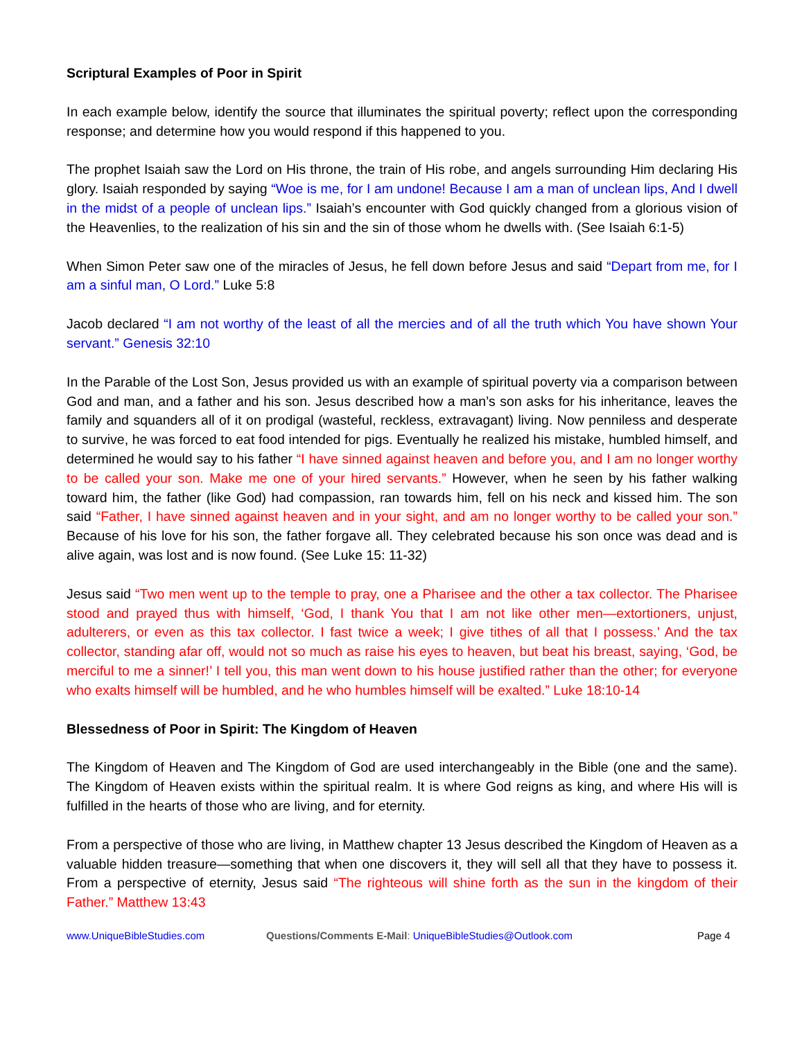Scriptural Examples of Poor in Spirit
In each example below, identify the source that illuminates the spiritual poverty; reflect upon the corresponding response; and determine how you would respond if this happened to you.
The prophet Isaiah saw the Lord on His throne, the train of His robe, and angels surrounding Him declaring His glory. Isaiah responded by saying “Woe is me, for I am undone! Because I am a man of unclean lips, And I dwell in the midst of a people of unclean lips.” Isaiah’s encounter with God quickly changed from a glorious vision of the Heavenlies, to the realization of his sin and the sin of those whom he dwells with. (See Isaiah 6:1-5)
When Simon Peter saw one of the miracles of Jesus, he fell down before Jesus and said “Depart from me, for I am a sinful man, O Lord.” Luke 5:8
Jacob declared “I am not worthy of the least of all the mercies and of all the truth which You have shown Your servant.” Genesis 32:10
In the Parable of the Lost Son, Jesus provided us with an example of spiritual poverty via a comparison between God and man, and a father and his son. Jesus described how a man’s son asks for his inheritance, leaves the family and squanders all of it on prodigal (wasteful, reckless, extravagant) living. Now penniless and desperate to survive, he was forced to eat food intended for pigs. Eventually he realized his mistake, humbled himself, and determined he would say to his father “I have sinned against heaven and before you, and I am no longer worthy to be called your son. Make me one of your hired servants.” However, when he seen by his father walking toward him, the father (like God) had compassion, ran towards him, fell on his neck and kissed him. The son said “Father, I have sinned against heaven and in your sight, and am no longer worthy to be called your son.” Because of his love for his son, the father forgave all. They celebrated because his son once was dead and is alive again, was lost and is now found. (See Luke 15: 11-32)
Jesus said “Two men went up to the temple to pray, one a Pharisee and the other a tax collector. The Pharisee stood and prayed thus with himself, ‘God, I thank You that I am not like other men—extortioners, unjust, adulterers, or even as this tax collector. I fast twice a week; I give tithes of all that I possess.’ And the tax collector, standing afar off, would not so much as raise his eyes to heaven, but beat his breast, saying, ‘God, be merciful to me a sinner!’ I tell you, this man went down to his house justified rather than the other; for everyone who exalts himself will be humbled, and he who humbles himself will be exalted.” Luke 18:10-14
Blessedness of Poor in Spirit: The Kingdom of Heaven
The Kingdom of Heaven and The Kingdom of God are used interchangeably in the Bible (one and the same). The Kingdom of Heaven exists within the spiritual realm. It is where God reigns as king, and where His will is fulfilled in the hearts of those who are living, and for eternity.
From a perspective of those who are living, in Matthew chapter 13 Jesus described the Kingdom of Heaven as a valuable hidden treasure—something that when one discovers it, they will sell all that they have to possess it. From a perspective of eternity, Jesus said “The righteous will shine forth as the sun in the kingdom of their Father.” Matthew 13:43
www.UniqueBibleStudies.com Questions/Comments E-Mail: UniqueBibleStudies@Outlook.com Page 4